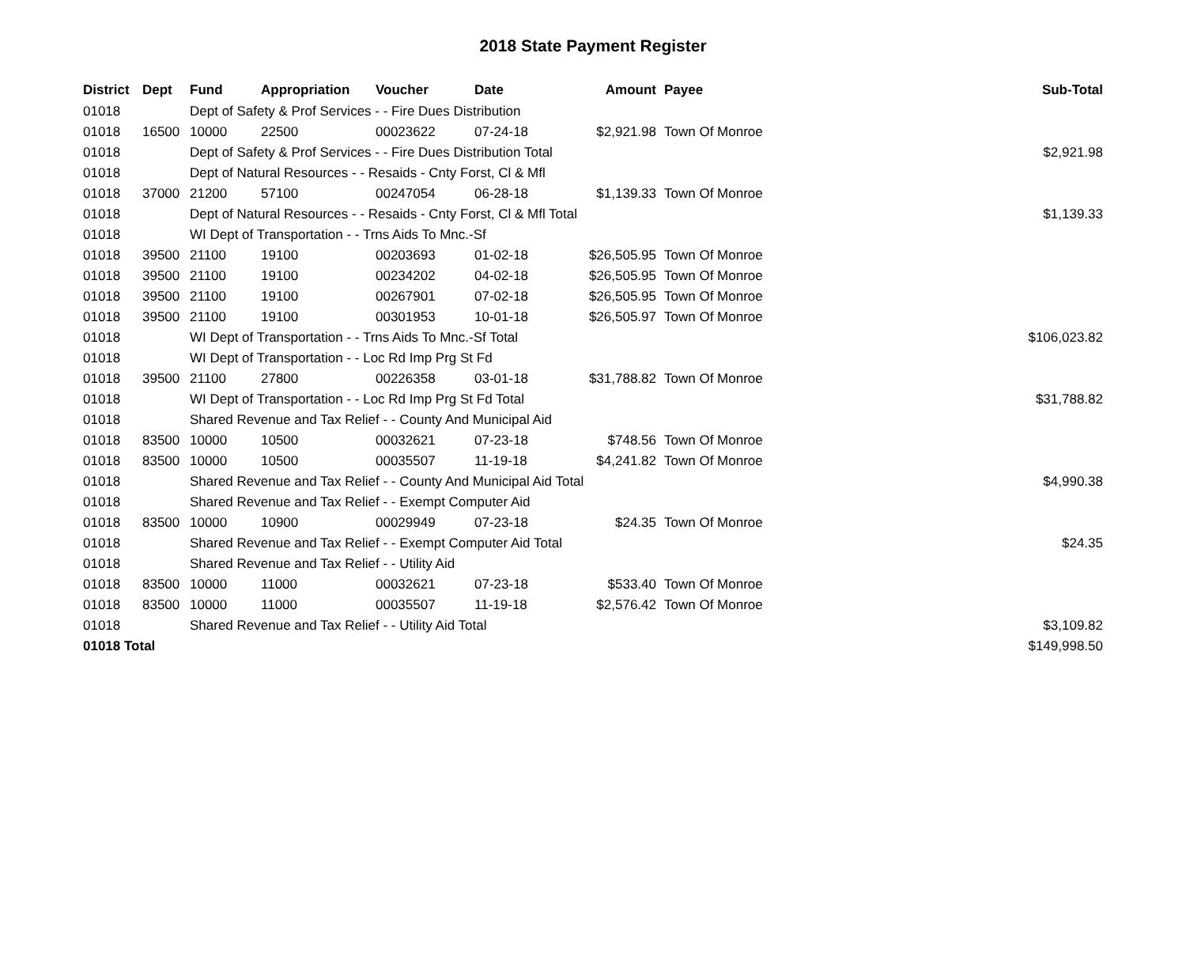2018 State Payment Register
| District | Dept | Fund | Appropriation | Voucher | Date | Amount | Payee | Sub-Total |
| --- | --- | --- | --- | --- | --- | --- | --- | --- |
| 01018 | | Dept of Safety & Prof Services - - Fire Dues Distribution | | | | | | |
| 01018 | 16500 | 10000 | 22500 | 00023622 | 07-24-18 | $2,921.98 | Town Of Monroe | |
| 01018 | | Dept of Safety & Prof Services - - Fire Dues Distribution Total | | | | | | $2,921.98 |
| 01018 | | Dept of Natural Resources - - Resaids - Cnty Forst, Cl & Mfl | | | | | | |
| 01018 | 37000 | 21200 | 57100 | 00247054 | 06-28-18 | $1,139.33 | Town Of Monroe | |
| 01018 | | Dept of Natural Resources - - Resaids - Cnty Forst, Cl & Mfl Total | | | | | | $1,139.33 |
| 01018 | | WI Dept of Transportation - - Trns Aids To Mnc.-Sf | | | | | | |
| 01018 | 39500 | 21100 | 19100 | 00203693 | 01-02-18 | $26,505.95 | Town Of Monroe | |
| 01018 | 39500 | 21100 | 19100 | 00234202 | 04-02-18 | $26,505.95 | Town Of Monroe | |
| 01018 | 39500 | 21100 | 19100 | 00267901 | 07-02-18 | $26,505.95 | Town Of Monroe | |
| 01018 | 39500 | 21100 | 19100 | 00301953 | 10-01-18 | $26,505.97 | Town Of Monroe | |
| 01018 | | WI Dept of Transportation - - Trns Aids To Mnc.-Sf Total | | | | | | $106,023.82 |
| 01018 | | WI Dept of Transportation - - Loc Rd Imp Prg St Fd | | | | | | |
| 01018 | 39500 | 21100 | 27800 | 00226358 | 03-01-18 | $31,788.82 | Town Of Monroe | |
| 01018 | | WI Dept of Transportation - - Loc Rd Imp Prg St Fd Total | | | | | | $31,788.82 |
| 01018 | | Shared Revenue and Tax Relief - - County And Municipal Aid | | | | | | |
| 01018 | 83500 | 10000 | 10500 | 00032621 | 07-23-18 | $748.56 | Town Of Monroe | |
| 01018 | 83500 | 10000 | 10500 | 00035507 | 11-19-18 | $4,241.82 | Town Of Monroe | |
| 01018 | | Shared Revenue and Tax Relief - - County And Municipal Aid Total | | | | | | $4,990.38 |
| 01018 | | Shared Revenue and Tax Relief - - Exempt Computer Aid | | | | | | |
| 01018 | 83500 | 10000 | 10900 | 00029949 | 07-23-18 | $24.35 | Town Of Monroe | |
| 01018 | | Shared Revenue and Tax Relief - - Exempt Computer Aid Total | | | | | | $24.35 |
| 01018 | | Shared Revenue and Tax Relief - - Utility Aid | | | | | | |
| 01018 | 83500 | 10000 | 11000 | 00032621 | 07-23-18 | $533.40 | Town Of Monroe | |
| 01018 | 83500 | 10000 | 11000 | 00035507 | 11-19-18 | $2,576.42 | Town Of Monroe | |
| 01018 | | Shared Revenue and Tax Relief - - Utility Aid Total | | | | | | $3,109.82 |
| 01018 Total | | | | | | | | $149,998.50 |